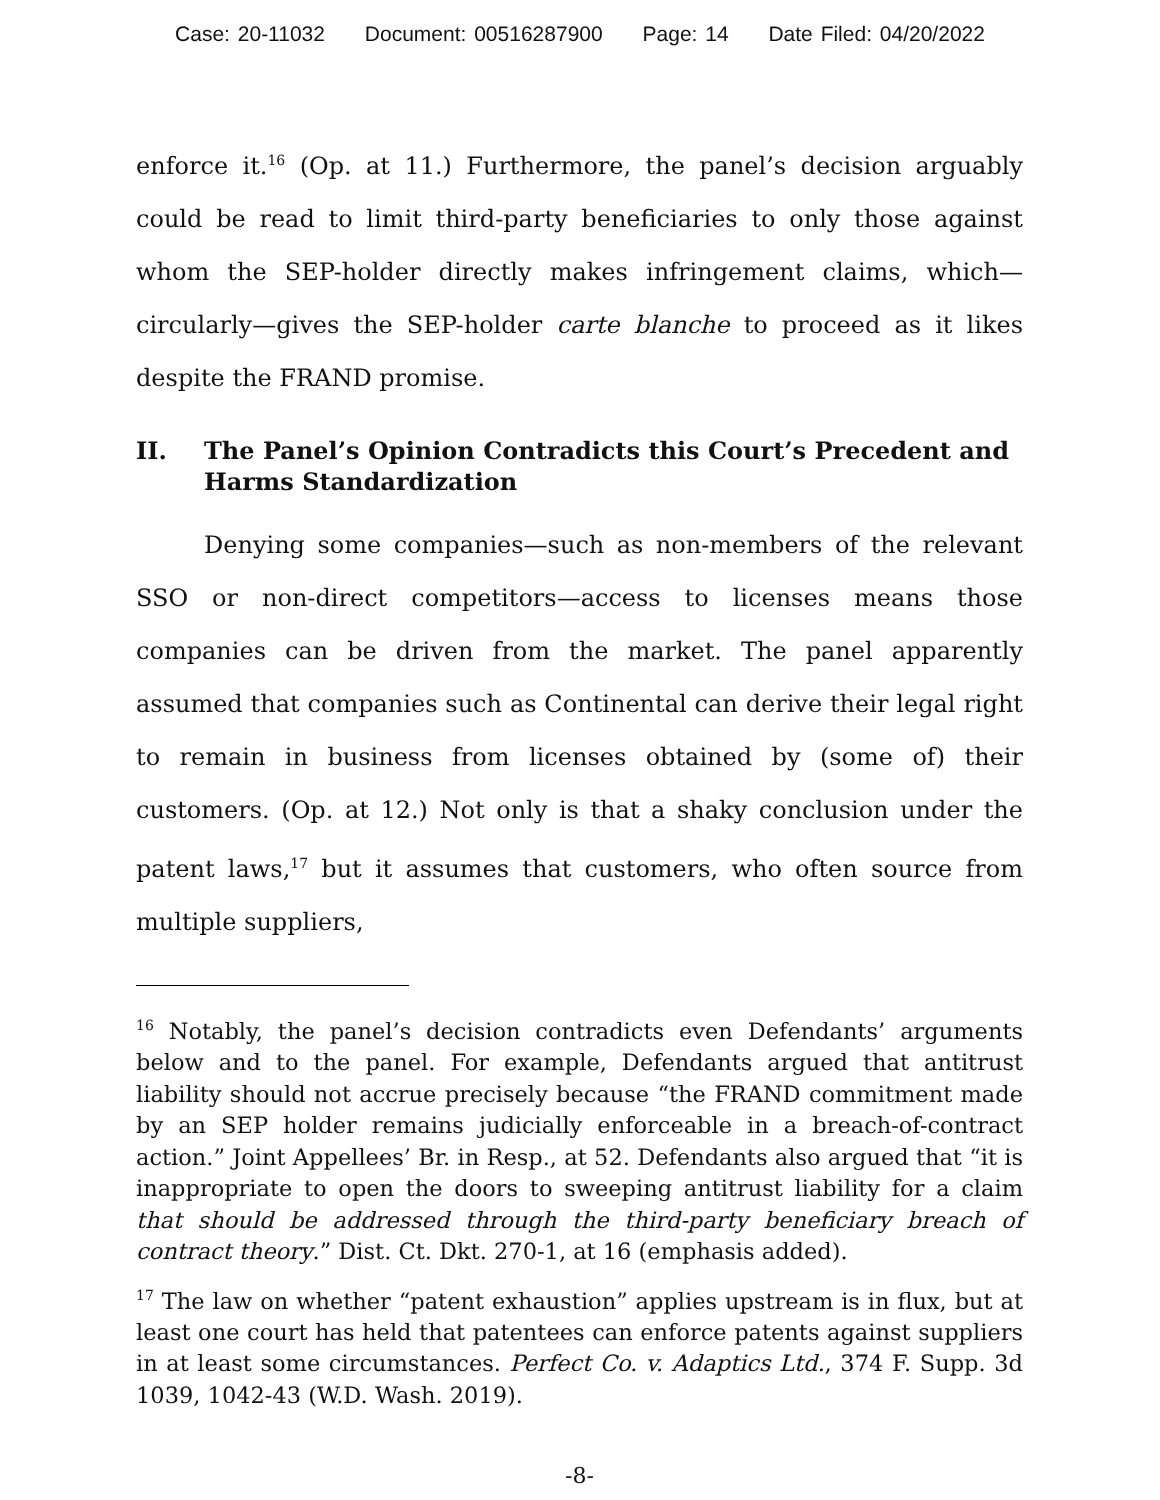Case: 20-11032 Document: 00516287900 Page: 14 Date Filed: 04/20/2022
enforce it.<sup>16</sup> (Op. at 11.) Furthermore, the panel’s decision arguably could be read to limit third-party beneficiaries to only those against whom the SEP-holder directly makes infringement claims, which—circularly—gives the SEP-holder carte blanche to proceed as it likes despite the FRAND promise.
II. The Panel’s Opinion Contradicts this Court’s Precedent and Harms Standardization
Denying some companies—such as non-members of the relevant SSO or non-direct competitors—access to licenses means those companies can be driven from the market. The panel apparently assumed that companies such as Continental can derive their legal right to remain in business from licenses obtained by (some of) their customers. (Op. at 12.) Not only is that a shaky conclusion under the patent laws,<sup>17</sup> but it assumes that customers, who often source from multiple suppliers,
<sup>16</sup> Notably, the panel’s decision contradicts even Defendants’ arguments below and to the panel. For example, Defendants argued that antitrust liability should not accrue precisely because “the FRAND commitment made by an SEP holder remains judicially enforceable in a breach-of-contract action.” Joint Appellees’ Br. in Resp., at 52. Defendants also argued that “it is inappropriate to open the doors to sweeping antitrust liability for a claim that should be addressed through the third-party beneficiary breach of contract theory.” Dist. Ct. Dkt. 270-1, at 16 (emphasis added).
<sup>17</sup> The law on whether “patent exhaustion” applies upstream is in flux, but at least one court has held that patentees can enforce patents against suppliers in at least some circumstances. Perfect Co. v. Adaptics Ltd., 374 F. Supp. 3d 1039, 1042-43 (W.D. Wash. 2019).
-8-